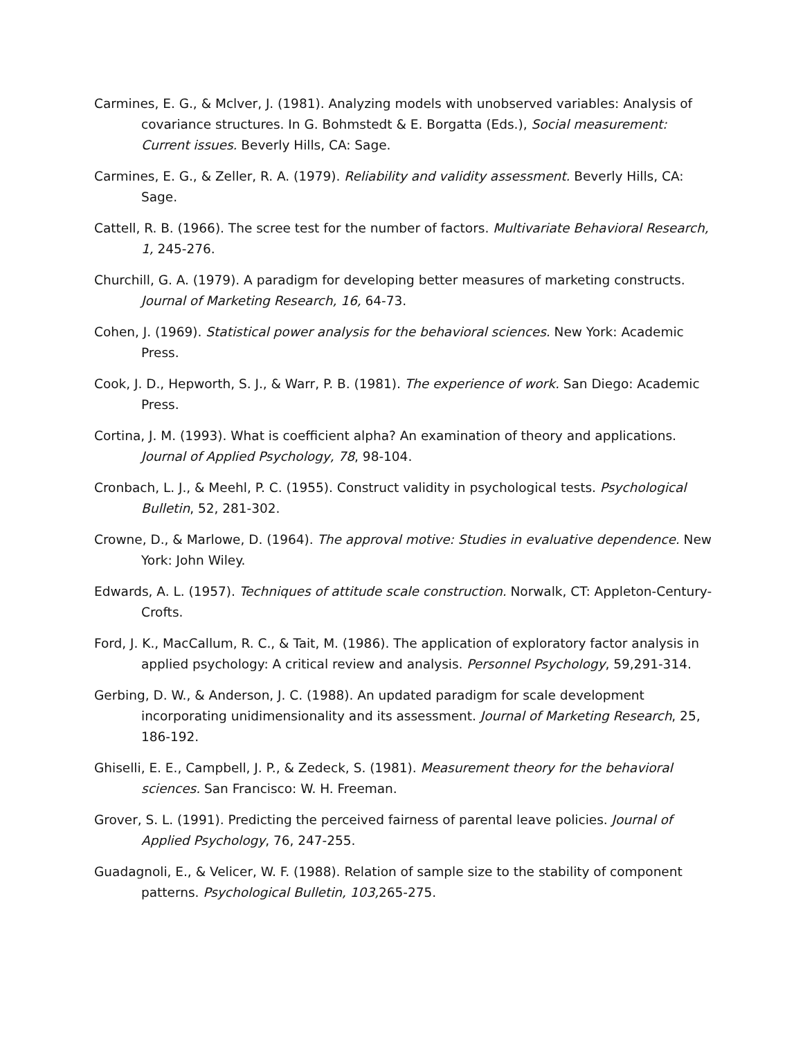Carmines, E. G., & Mclver, J. (1981). Analyzing models with unobserved variables: Analysis of covariance structures. In G. Bohmstedt & E. Borgatta (Eds.), Social measurement: Current issues. Beverly Hills, CA: Sage.
Carmines, E. G., & Zeller, R. A. (1979). Reliability and validity assessment. Beverly Hills, CA: Sage.
Cattell, R. B. (1966). The scree test for the number of factors. Multivariate Behavioral Research, 1, 245-276.
Churchill, G. A. (1979). A paradigm for developing better measures of marketing constructs. Journal of Marketing Research, 16, 64-73.
Cohen, J. (1969). Statistical power analysis for the behavioral sciences. New York: Academic Press.
Cook, J. D., Hepworth, S. J., & Warr, P. B. (1981). The experience of work. San Diego: Academic Press.
Cortina, J. M. (1993). What is coefficient alpha? An examination of theory and applications. Journal of Applied Psychology, 78, 98-104.
Cronbach, L. J., & Meehl, P. C. (1955). Construct validity in psychological tests. Psychological Bulletin, 52, 281-302.
Crowne, D., & Marlowe, D. (1964). The approval motive: Studies in evaluative dependence. New York: John Wiley.
Edwards, A. L. (1957). Techniques of attitude scale construction. Norwalk, CT: Appleton-Century-Crofts.
Ford, J. K., MacCallum, R. C., & Tait, M. (1986). The application of exploratory factor analysis in applied psychology: A critical review and analysis. Personnel Psychology, 59,291-314.
Gerbing, D. W., & Anderson, J. C. (1988). An updated paradigm for scale development incorporating unidimensionality and its assessment. Journal of Marketing Research, 25, 186-192.
Ghiselli, E. E., Campbell, J. P., & Zedeck, S. (1981). Measurement theory for the behavioral sciences. San Francisco: W. H. Freeman.
Grover, S. L. (1991). Predicting the perceived fairness of parental leave policies. Journal of Applied Psychology, 76, 247-255.
Guadagnoli, E., & Velicer, W. F. (1988). Relation of sample size to the stability of component patterns. Psychological Bulletin, 103, 265-275.